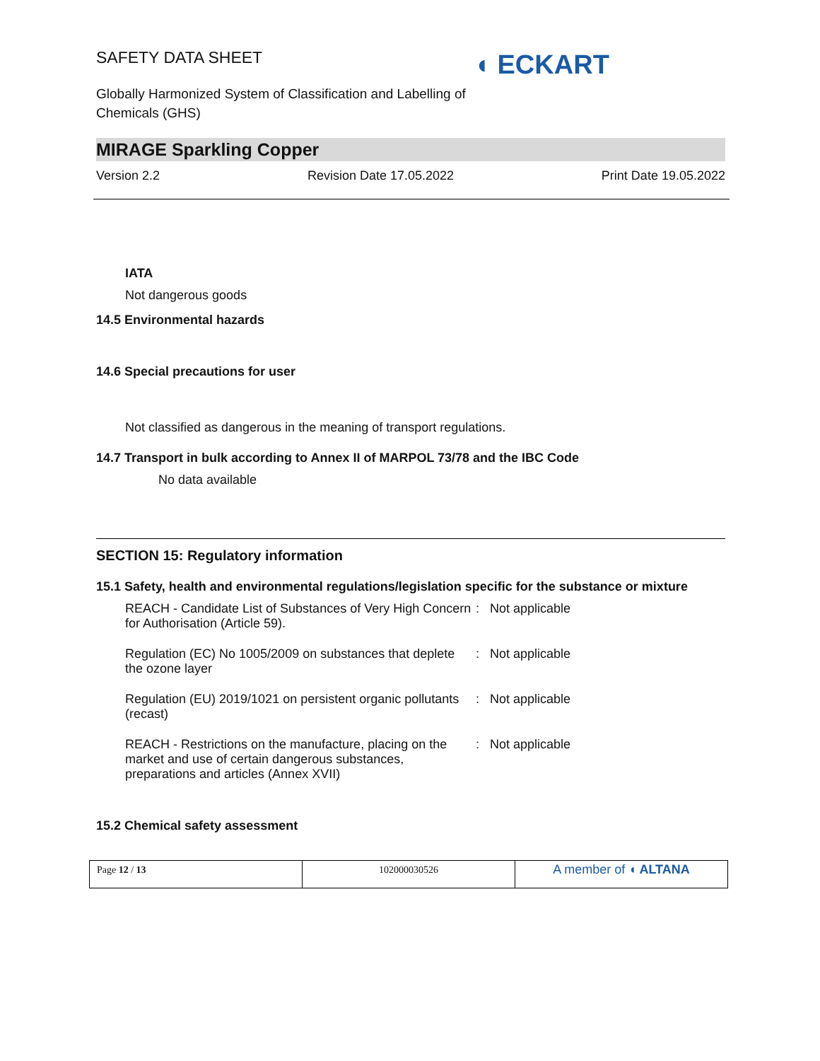SAFETY DATA SHEET
◖ ECKART
Globally Harmonized System of Classification and Labelling of Chemicals (GHS)
MIRAGE Sparkling Copper
Version 2.2 Revision Date 17.05.2022 Print Date 19.05.2022
IATA
Not dangerous goods
14.5 Environmental hazards
14.6 Special precautions for user
Not classified as dangerous in the meaning of transport regulations.
14.7 Transport in bulk according to Annex II of MARPOL 73/78 and the IBC Code
No data available
SECTION 15: Regulatory information
15.1 Safety, health and environmental regulations/legislation specific for the substance or mixture
| REACH - Candidate List of Substances of Very High Concern for Authorisation (Article 59). | : | Not applicable |
| Regulation (EC) No 1005/2009 on substances that deplete the ozone layer | : | Not applicable |
| Regulation (EU) 2019/1021 on persistent organic pollutants (recast) | : | Not applicable |
| REACH - Restrictions on the manufacture, placing on the market and use of certain dangerous substances, preparations and articles (Annex XVII) | : | Not applicable |
15.2 Chemical safety assessment
| Page 12 / 13 | 102000030526 | A member of ◖ ALTANA |